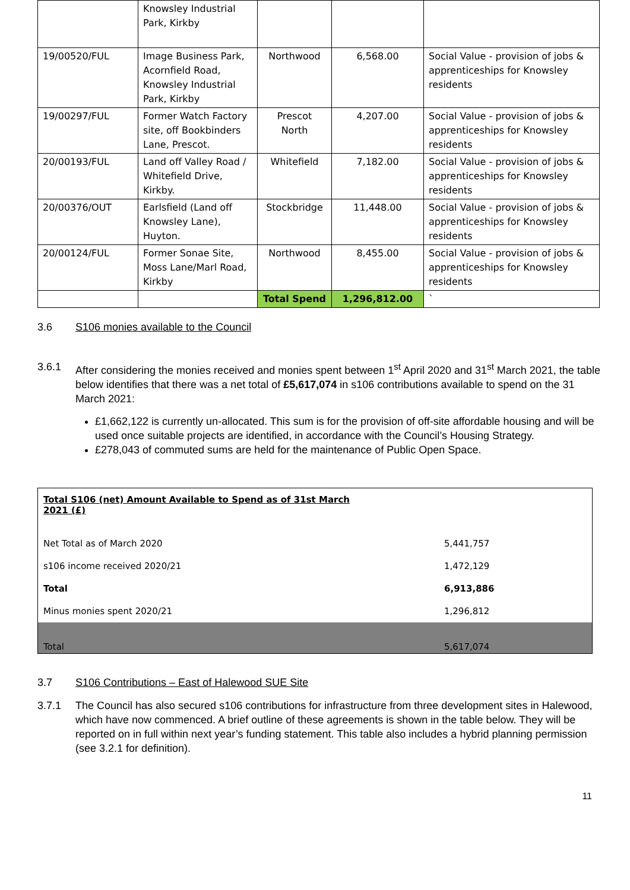| | Knowsley Industrial Park, Kirkby | | | |
| 19/00520/FUL | Image Business Park, Acornfield Road, Knowsley Industrial Park, Kirkby | Northwood | 6,568.00 | Social Value - provision of jobs & apprenticeships for Knowsley residents |
| 19/00297/FUL | Former Watch Factory site, off Bookbinders Lane, Prescot. | Prescot North | 4,207.00 | Social Value - provision of jobs & apprenticeships for Knowsley residents |
| 20/00193/FUL | Land off Valley Road / Whitefield Drive, Kirkby. | Whitefield | 7,182.00 | Social Value - provision of jobs & apprenticeships for Knowsley residents |
| 20/00376/OUT | Earlsfield (Land off Knowsley Lane), Huyton. | Stockbridge | 11,448.00 | Social Value - provision of jobs & apprenticeships for Knowsley residents |
| 20/00124/FUL | Former Sonae Site, Moss Lane/Marl Road, Kirkby | Northwood | 8,455.00 | Social Value - provision of jobs & apprenticeships for Knowsley residents |
| | | Total Spend | 1,296,812.00 | ` |
3.6 S106 monies available to the Council
3.6.1 After considering the monies received and monies spent between 1<sup>st</sup> April 2020 and 31<sup>st</sup> March 2021, the table below identifies that there was a net total of £5,617,074 in s106 contributions available to spend on the 31 March 2021:
£1,662,122 is currently un-allocated. This sum is for the provision of off-site affordable housing and will be used once suitable projects are identified, in accordance with the Council’s Housing Strategy.
£278,043 of commuted sums are held for the maintenance of Public Open Space.
| Total S106 (net) Amount Available to Spend as of 31st March 2021 (£) | |
| Net Total as of March 2020 | 5,441,757 |
| s106 income received 2020/21 | 1,472,129 |
| Total | 6,913,886 |
| Minus monies spent 2020/21 | 1,296,812 |
| Total | 5,617,074 |
3.7 S106 Contributions – East of Halewood SUE Site
3.7.1 The Council has also secured s106 contributions for infrastructure from three development sites in Halewood, which have now commenced. A brief outline of these agreements is shown in the table below. They will be reported on in full within next year’s funding statement. This table also includes a hybrid planning permission (see 3.2.1 for definition).
11